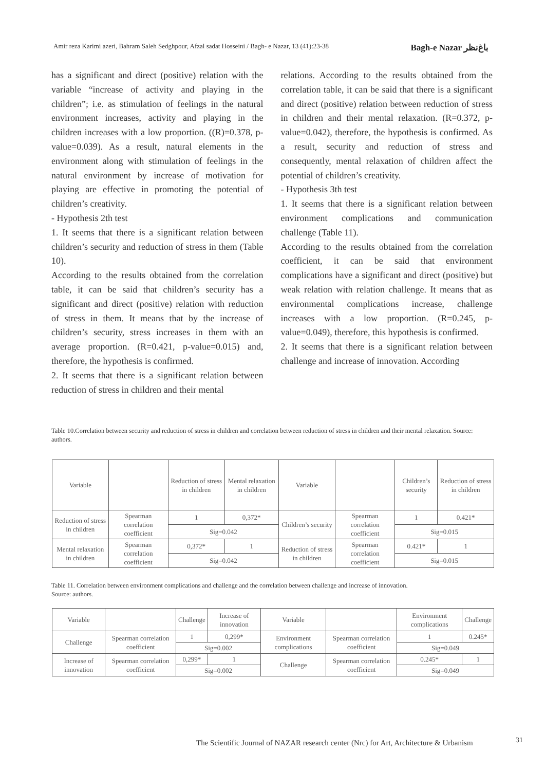Amir reza Karimi azeri, Bahram Saleh Sedghpour, Afzal sadat Hosseini / Bagh- e Nazar, 13 (41):23-38 Bagh-e Nazar باغ‌نظر
has a significant and direct (positive) relation with the variable “increase of activity and playing in the children”; i.e. as stimulation of feelings in the natural environment increases, activity and playing in the children increases with a low proportion. ((R)=0.378, p-value=0.039). As a result, natural elements in the environment along with stimulation of feelings in the natural environment by increase of motivation for playing are effective in promoting the potential of children’s creativity.
- Hypothesis 2th test
1. It seems that there is a significant relation between children’s security and reduction of stress in them (Table 10).
According to the results obtained from the correlation table, it can be said that children’s security has a significant and direct (positive) relation with reduction of stress in them. It means that by the increase of children’s security, stress increases in them with an average proportion. (R=0.421, p-value=0.015) and, therefore, the hypothesis is confirmed.
2. It seems that there is a significant relation between reduction of stress in children and their mental
relations. According to the results obtained from the correlation table, it can be said that there is a significant and direct (positive) relation between reduction of stress in children and their mental relaxation. (R=0.372, p-value=0.042), therefore, the hypothesis is confirmed. As a result, security and reduction of stress and consequently, mental relaxation of children affect the potential of children’s creativity.
- Hypothesis 3th test
1. It seems that there is a significant relation between environment complications and communication challenge (Table 11).
According to the results obtained from the correlation coefficient, it can be said that environment complications have a significant and direct (positive) but weak relation with relation challenge. It means that as environmental complications increase, challenge increases with a low proportion. (R=0.245, p-value=0.049), therefore, this hypothesis is confirmed.
2. It seems that there is a significant relation between challenge and increase of innovation. According
Table 10.Correlation between security and reduction of stress in children and correlation between reduction of stress in children and their mental relaxation. Source: authors.
| Variable | | Reduction of stress in children | Mental relaxation in children | Variable | | Children’s security | Reduction of stress in children |
| Reduction of stress in children | Spearman correlation coefficient | 1 | 0,372* | Children’s security | Spearman correlation coefficient | 1 | 0.421* |
| | | Sig=0.042 | | | | Sig=0.015 | |
| Mental relaxation in children | Spearman correlation coefficient | 0,372* | 1 | Reduction of stress in children | Spearman correlation coefficient | 0.421* | 1 |
| | | Sig=0.042 | | | | Sig=0.015 | |
Table 11. Correlation between environment complications and challenge and the correlation between challenge and increase of innovation.
Source: authors.
| Variable | | Challenge | Increase of innovation | Variable | | Environment complications | Challenge |
| Challenge | Spearman correlation coefficient | 1 | 0,299* | Environment complications | Spearman correlation coefficient | 1 | 0.245* |
| | | Sig=0.002 | | | | Sig=0.049 | |
| Increase of innovation | Spearman correlation coefficient | 0,299* | 1 | Challenge | Spearman correlation coefficient | 0.245* | 1 |
| | | Sig=0.002 | | | | Sig=0.049 | |
The Scientific Journal of NAZAR research center (Nrc) for Art, Architecture & Urbanism
31